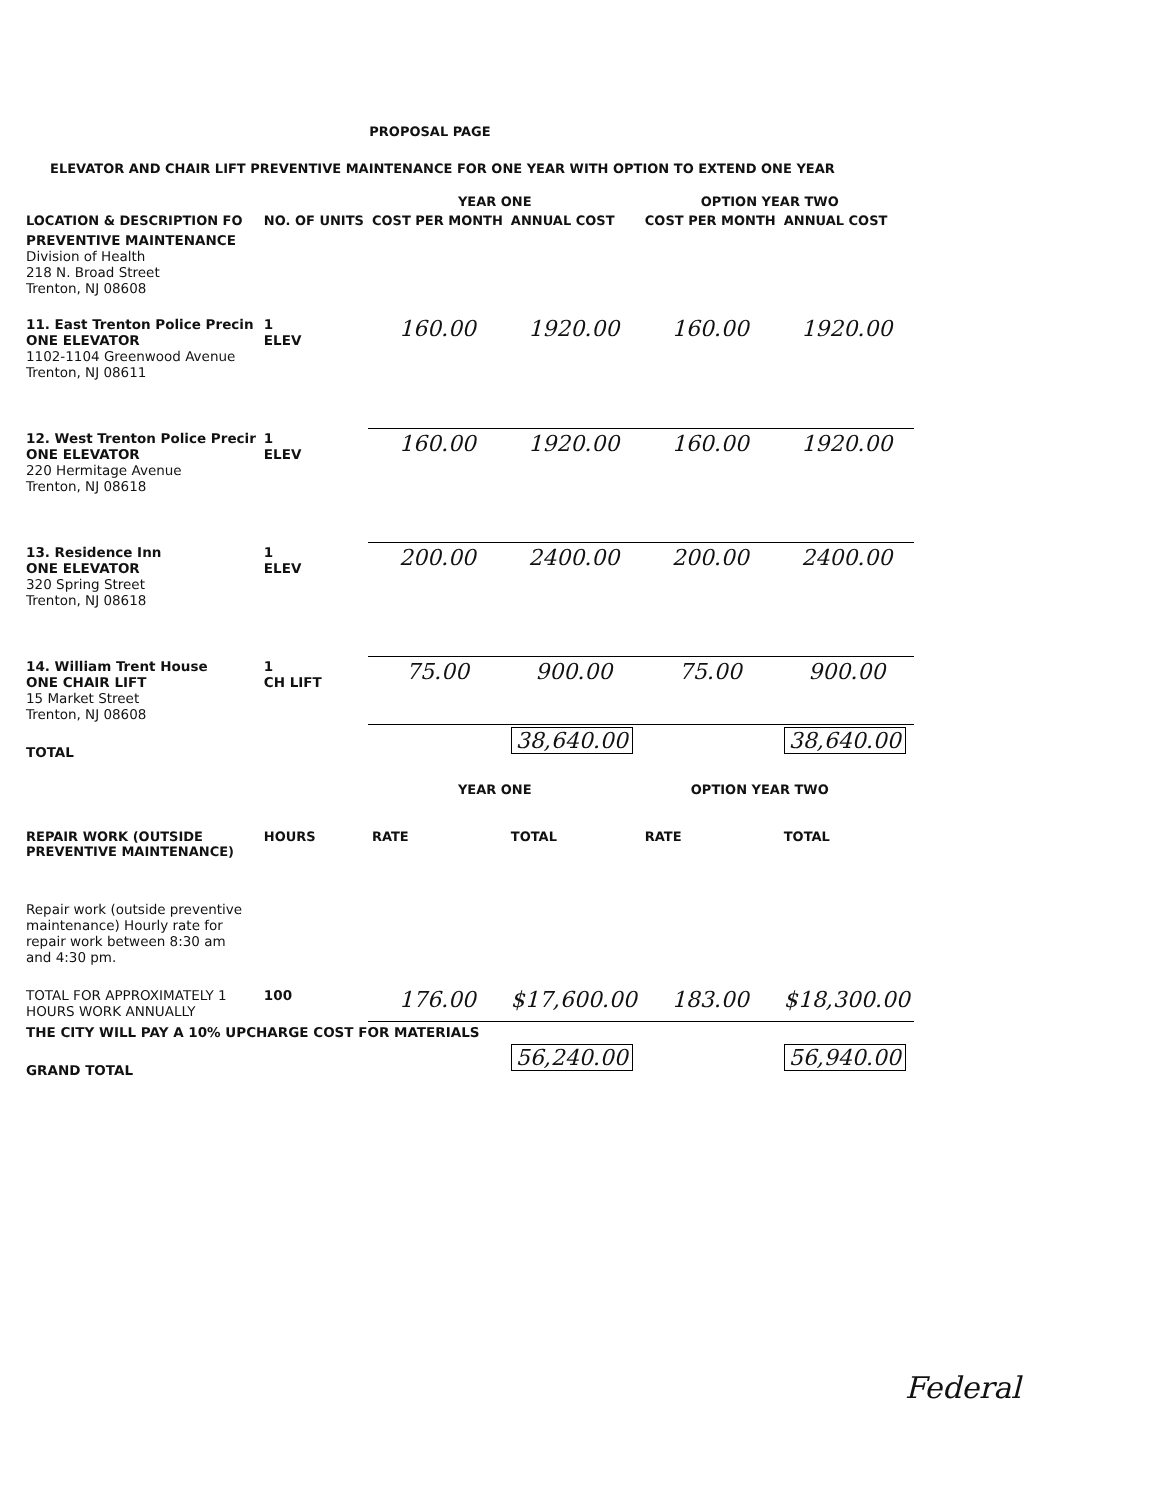PROPOSAL PAGE
ELEVATOR AND CHAIR LIFT PREVENTIVE MAINTENANCE FOR ONE YEAR WITH OPTION TO EXTEND ONE YEAR
| | | YEAR ONE | | OPTION YEAR TWO | |
| --- | --- | --- | --- | --- | --- |
| LOCATION & DESCRIPTION FO | NO. OF UNITS | COST PER MONTH | ANNUAL COST | COST PER MONTH | ANNUAL COST |
| PREVENTIVE MAINTENANCE Division of Health 218 N. Broad Street Trenton, NJ 08608 | | | | | |
| 11. East Trenton Police Precin ONE ELEVATOR 1102-1104 Greenwood Avenue Trenton, NJ 08611 | 1 ELEV | 160.00 | 1920.00 | 160.00 | 1920.00 |
| 12. West Trenton Police Precir ONE ELEVATOR 220 Hermitage Avenue Trenton, NJ 08618 | 1 ELEV | 160.00 | 1920.00 | 160.00 | 1920.00 |
| 13. Residence Inn ONE ELEVATOR 320 Spring Street Trenton, NJ 08618 | 1 ELEV | 200.00 | 2400.00 | 200.00 | 2400.00 |
| 14. William Trent House ONE CHAIR LIFT 15 Market Street Trenton, NJ 08608 | 1 CH LIFT | 75.00 | 900.00 | 75.00 | 900.00 |
| TOTAL | | | 38,640.00 | | 38,640.00 |
| | | YEAR ONE | | OPTION YEAR TWO | |
| REPAIR WORK (OUTSIDE PREVENTIVE MAINTENANCE) | HOURS | RATE | TOTAL | RATE | TOTAL |
| Repair work (outside preventive maintenance) Hourly rate for repair work between 8:30 am and 4:30 pm. | | | | | |
| TOTAL FOR APPROXIMATELY 1 HOURS WORK ANNUALLY | 100 | 176.00 | $17,600.00 | 183.00 | $18,300.00 |
| THE CITY WILL PAY A 10% UPCHARGE COST FOR MATERIALS | | | | | |
| GRAND TOTAL | | | 56,240.00 | | 56,940.00 |
Federal